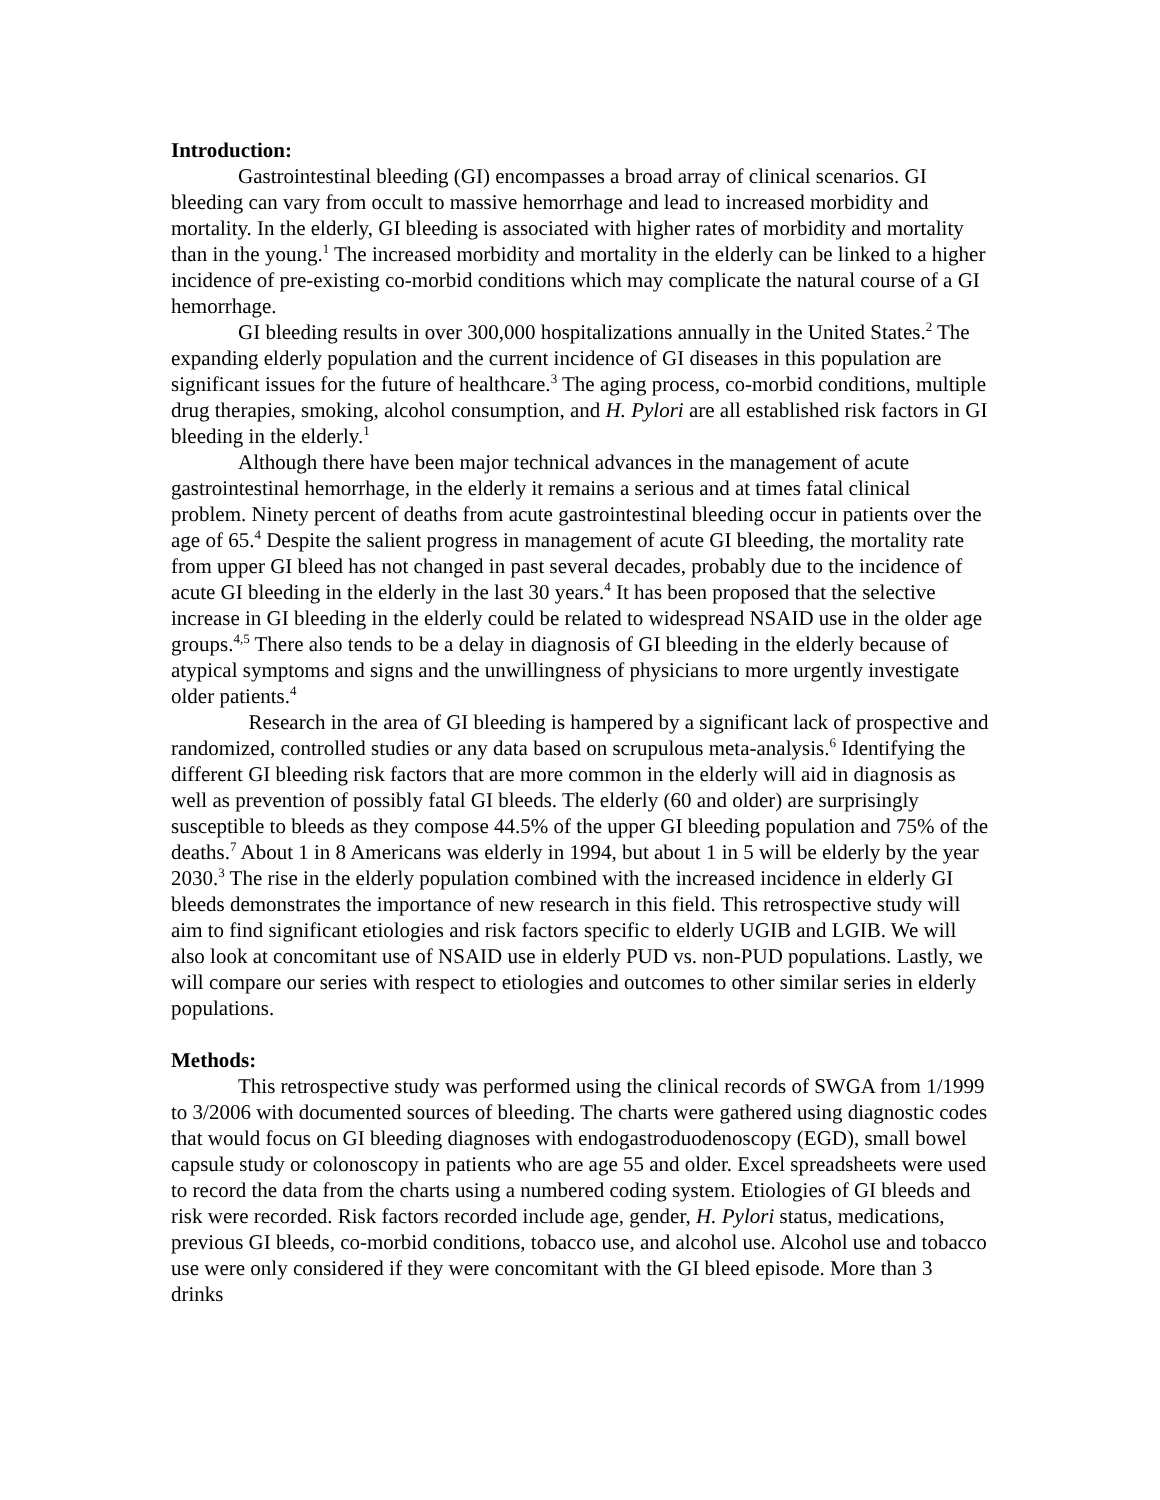Introduction:
Gastrointestinal bleeding (GI) encompasses a broad array of clinical scenarios. GI bleeding can vary from occult to massive hemorrhage and lead to increased morbidity and mortality. In the elderly, GI bleeding is associated with higher rates of morbidity and mortality than in the young.<sup>1</sup> The increased morbidity and mortality in the elderly can be linked to a higher incidence of pre-existing co-morbid conditions which may complicate the natural course of a GI hemorrhage.
GI bleeding results in over 300,000 hospitalizations annually in the United States.<sup>2</sup> The expanding elderly population and the current incidence of GI diseases in this population are significant issues for the future of healthcare.<sup>3</sup> The aging process, co-morbid conditions, multiple drug therapies, smoking, alcohol consumption, and H. Pylori are all established risk factors in GI bleeding in the elderly.<sup>1</sup>
Although there have been major technical advances in the management of acute gastrointestinal hemorrhage, in the elderly it remains a serious and at times fatal clinical problem. Ninety percent of deaths from acute gastrointestinal bleeding occur in patients over the age of 65.<sup>4</sup> Despite the salient progress in management of acute GI bleeding, the mortality rate from upper GI bleed has not changed in past several decades, probably due to the incidence of acute GI bleeding in the elderly in the last 30 years.<sup>4</sup> It has been proposed that the selective increase in GI bleeding in the elderly could be related to widespread NSAID use in the older age groups.<sup>4,5</sup> There also tends to be a delay in diagnosis of GI bleeding in the elderly because of atypical symptoms and signs and the unwillingness of physicians to more urgently investigate older patients.<sup>4</sup>
Research in the area of GI bleeding is hampered by a significant lack of prospective and randomized, controlled studies or any data based on scrupulous meta-analysis.<sup>6</sup> Identifying the different GI bleeding risk factors that are more common in the elderly will aid in diagnosis as well as prevention of possibly fatal GI bleeds. The elderly (60 and older) are surprisingly susceptible to bleeds as they compose 44.5% of the upper GI bleeding population and 75% of the deaths.<sup>7</sup> About 1 in 8 Americans was elderly in 1994, but about 1 in 5 will be elderly by the year 2030.<sup>3</sup> The rise in the elderly population combined with the increased incidence in elderly GI bleeds demonstrates the importance of new research in this field. This retrospective study will aim to find significant etiologies and risk factors specific to elderly UGIB and LGIB. We will also look at concomitant use of NSAID use in elderly PUD vs. non-PUD populations. Lastly, we will compare our series with respect to etiologies and outcomes to other similar series in elderly populations.
Methods:
This retrospective study was performed using the clinical records of SWGA from 1/1999 to 3/2006 with documented sources of bleeding. The charts were gathered using diagnostic codes that would focus on GI bleeding diagnoses with endogastroduodenoscopy (EGD), small bowel capsule study or colonoscopy in patients who are age 55 and older. Excel spreadsheets were used to record the data from the charts using a numbered coding system. Etiologies of GI bleeds and risk were recorded. Risk factors recorded include age, gender, H. Pylori status, medications, previous GI bleeds, co-morbid conditions, tobacco use, and alcohol use. Alcohol use and tobacco use were only considered if they were concomitant with the GI bleed episode. More than 3 drinks